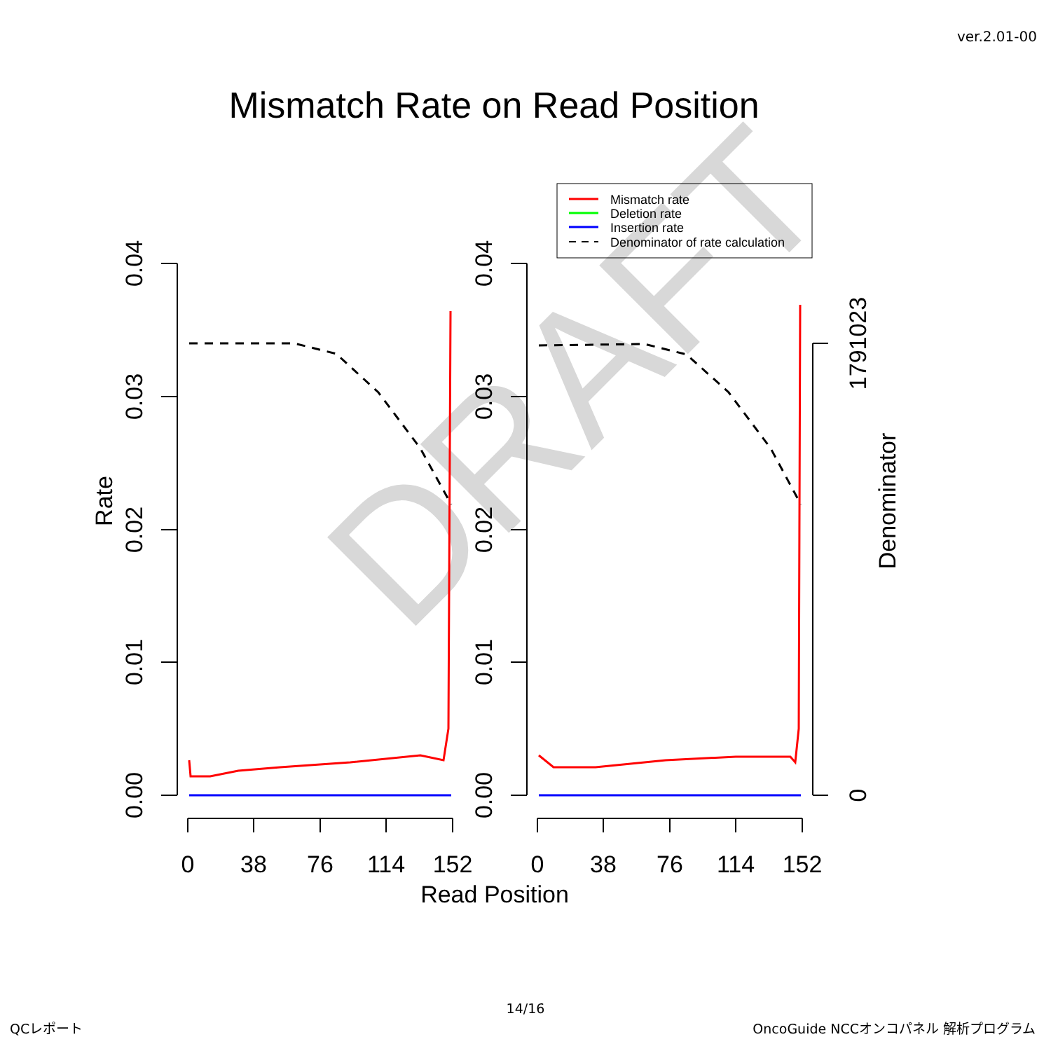ver.2.01-00
Mismatch Rate on Read Position
DRAFT
Mismatch rate
Deletion rate
Insertion rate
Denominator of rate calculation
0.00
0.01
0.02
0.03
0.04
0.00
0.01
0.02
0.03
0.04
Rate
0
1791023
Denominator
0
38
76
114
152
0
38
76
114
152
Read Position
14/16
QCレポート
OncoGuide NCCオンコパネル 解析プログラム